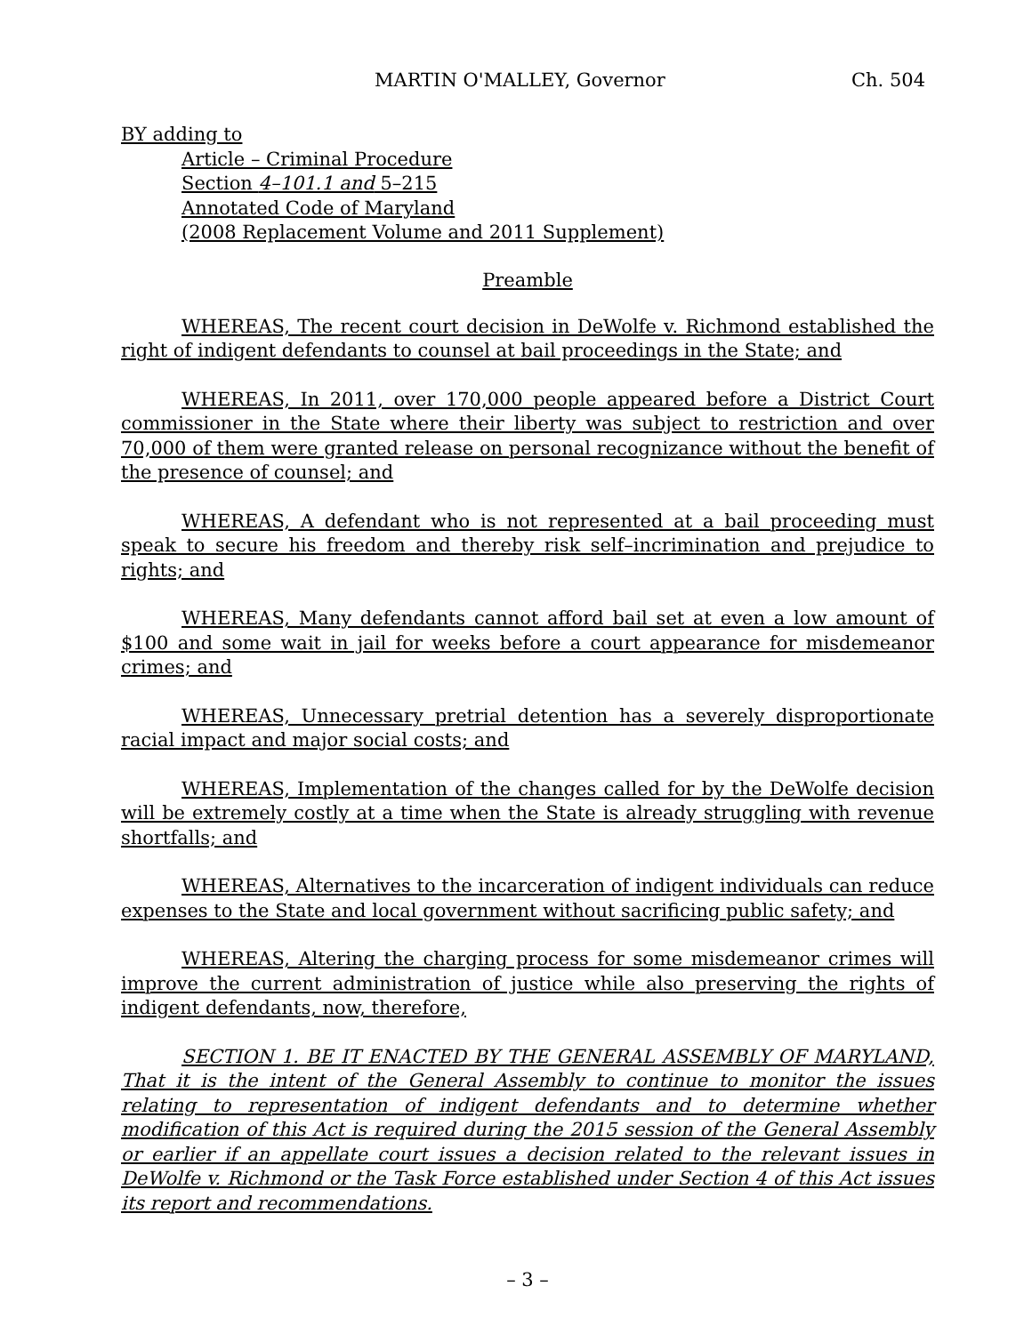MARTIN O'MALLEY, Governor Ch. 504
BY adding to
Article – Criminal Procedure
Section 4–101.1 and 5–215
Annotated Code of Maryland
(2008 Replacement Volume and 2011 Supplement)
Preamble
WHEREAS, The recent court decision in DeWolfe v. Richmond established the right of indigent defendants to counsel at bail proceedings in the State; and
WHEREAS, In 2011, over 170,000 people appeared before a District Court commissioner in the State where their liberty was subject to restriction and over 70,000 of them were granted release on personal recognizance without the benefit of the presence of counsel; and
WHEREAS, A defendant who is not represented at a bail proceeding must speak to secure his freedom and thereby risk self–incrimination and prejudice to rights; and
WHEREAS, Many defendants cannot afford bail set at even a low amount of $100 and some wait in jail for weeks before a court appearance for misdemeanor crimes; and
WHEREAS, Unnecessary pretrial detention has a severely disproportionate racial impact and major social costs; and
WHEREAS, Implementation of the changes called for by the DeWolfe decision will be extremely costly at a time when the State is already struggling with revenue shortfalls; and
WHEREAS, Alternatives to the incarceration of indigent individuals can reduce expenses to the State and local government without sacrificing public safety; and
WHEREAS, Altering the charging process for some misdemeanor crimes will improve the current administration of justice while also preserving the rights of indigent defendants, now, therefore,
SECTION 1. BE IT ENACTED BY THE GENERAL ASSEMBLY OF MARYLAND, That it is the intent of the General Assembly to continue to monitor the issues relating to representation of indigent defendants and to determine whether modification of this Act is required during the 2015 session of the General Assembly or earlier if an appellate court issues a decision related to the relevant issues in DeWolfe v. Richmond or the Task Force established under Section 4 of this Act issues its report and recommendations.
– 3 –